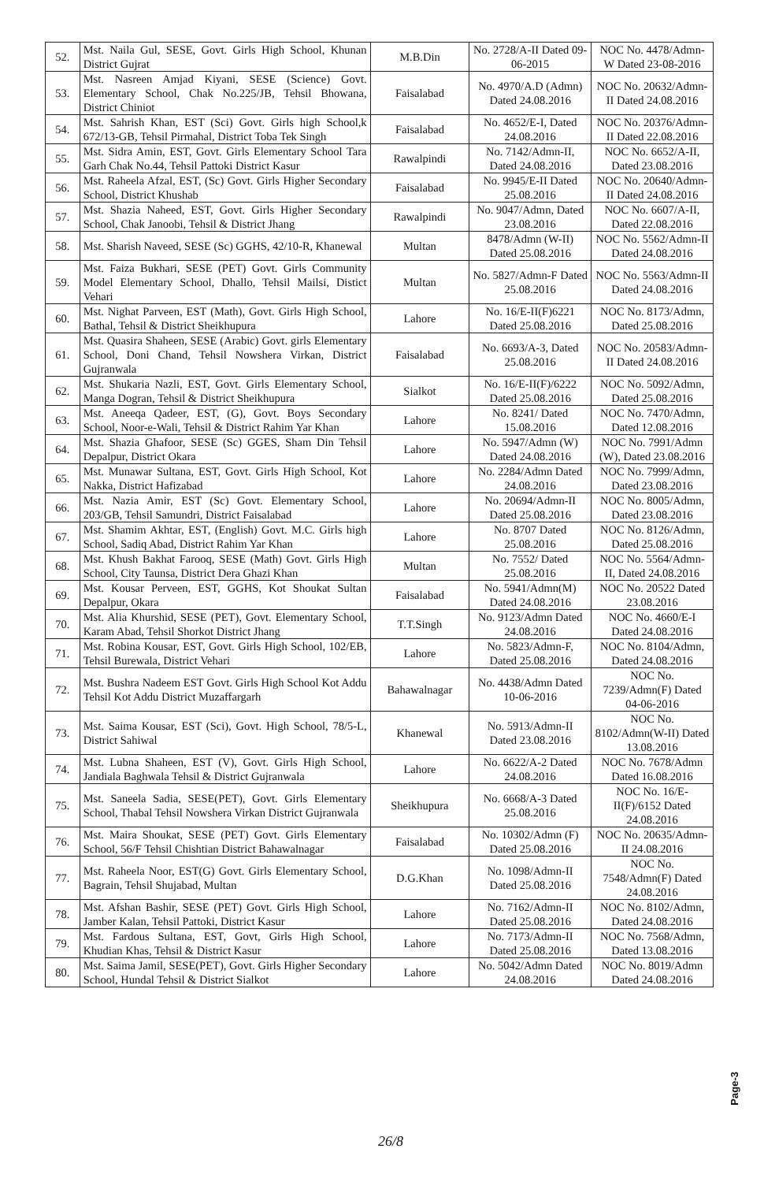| 52. | Mst. Naila Gul, SESE, Govt. Girls High School, Khunan District Gujrat | M.B.Din | No. 2728/A-II Dated 09-06-2015 | NOC No. 4478/Admn-W Dated 23-08-2016 |
| 53. | Mst. Nasreen Amjad Kiyani, SESE (Science) Govt. Elementary School, Chak No.225/JB, Tehsil Bhowana, District Chiniot | Faisalabad | No. 4970/A.D (Admn) Dated 24.08.2016 | NOC No. 20632/Admn-II Dated 24.08.2016 |
| 54. | Mst. Sahrish Khan, EST (Sci) Govt. Girls high School,k 672/13-GB, Tehsil Pirmahal, District Toba Tek Singh | Faisalabad | No. 4652/E-I, Dated 24.08.2016 | NOC No. 20376/Admn-II Dated 22.08.2016 |
| 55. | Mst. Sidra Amin, EST, Govt. Girls Elementary School Tara Garh Chak No.44, Tehsil Pattoki District Kasur | Rawalpindi | No. 7142/Admn-II, Dated 24.08.2016 | NOC No. 6652/A-II, Dated 23.08.2016 |
| 56. | Mst. Raheela Afzal, EST, (Sc) Govt. Girls Higher Secondary School, District Khushab | Faisalabad | No. 9945/E-II Dated 25.08.2016 | NOC No. 20640/Admn-II Dated 24.08.2016 |
| 57. | Mst. Shazia Naheed, EST, Govt. Girls Higher Secondary School, Chak Janoobi, Tehsil & District Jhang | Rawalpindi | No. 9047/Admn, Dated 23.08.2016 | NOC No. 6607/A-II, Dated 22.08.2016 |
| 58. | Mst. Sharish Naveed, SESE (Sc) GGHS, 42/10-R, Khanewal | Multan | 8478/Admn (W-II) Dated 25.08.2016 | NOC No. 5562/Admn-II Dated 24.08.2016 |
| 59. | Mst. Faiza Bukhari, SESE (PET) Govt. Girls Community Model Elementary School, Dhallo, Tehsil Mailsi, Distict Vehari | Multan | No. 5827/Admn-F Dated 25.08.2016 | NOC No. 5563/Admn-II Dated 24.08.2016 |
| 60. | Mst. Nighat Parveen, EST (Math), Govt. Girls High School, Bathal, Tehsil & District Sheikhupura | Lahore | No. 16/E-II(F)6221 Dated 25.08.2016 | NOC No. 8173/Admn, Dated 25.08.2016 |
| 61. | Mst. Quasira Shaheen, SESE (Arabic) Govt. girls Elementary School, Doni Chand, Tehsil Nowshera Virkan, District Gujranwala | Faisalabad | No. 6693/A-3, Dated 25.08.2016 | NOC No. 20583/Admn-II Dated 24.08.2016 |
| 62. | Mst. Shukaria Nazli, EST, Govt. Girls Elementary School, Manga Dogran, Tehsil & District Sheikhupura | Sialkot | No. 16/E-II(F)/6222 Dated 25.08.2016 | NOC No. 5092/Admn, Dated 25.08.2016 |
| 63. | Mst. Aneeqa Qadeer, EST, (G), Govt. Boys Secondary School, Noor-e-Wali, Tehsil & District Rahim Yar Khan | Lahore | No. 8241/ Dated 15.08.2016 | NOC No. 7470/Admn, Dated 12.08.2016 |
| 64. | Mst. Shazia Ghafoor, SESE (Sc) GGES, Sham Din Tehsil Depalpur, District Okara | Lahore | No. 5947/Admn (W) Dated 24.08.2016 | NOC No. 7991/Admn (W), Dated 23.08.2016 |
| 65. | Mst. Munawar Sultana, EST, Govt. Girls High School, Kot Nakka, District Hafizabad | Lahore | No. 2284/Admn Dated 24.08.2016 | NOC No. 7999/Admn, Dated 23.08.2016 |
| 66. | Mst. Nazia Amir, EST (Sc) Govt. Elementary School, 203/GB, Tehsil Samundri, District Faisalabad | Lahore | No. 20694/Admn-II Dated 25.08.2016 | NOC No. 8005/Admn, Dated 23.08.2016 |
| 67. | Mst. Shamim Akhtar, EST, (English) Govt. M.C. Girls high School, Sadiq Abad, District Rahim Yar Khan | Lahore | No. 8707 Dated 25.08.2016 | NOC No. 8126/Admn, Dated 25.08.2016 |
| 68. | Mst. Khush Bakhat Farooq, SESE (Math) Govt. Girls High School, City Taunsa, District Dera Ghazi Khan | Multan | No. 7552/ Dated 25.08.2016 | NOC No. 5564/Admn-II, Dated 24.08.2016 |
| 69. | Mst. Kousar Perveen, EST, GGHS, Kot Shoukat Sultan Depalpur, Okara | Faisalabad | No. 5941/Admn(M) Dated 24.08.2016 | NOC No. 20522 Dated 23.08.2016 |
| 70. | Mst. Alia Khurshid, SESE (PET), Govt. Elementary School, Karam Abad, Tehsil Shorkot District Jhang | T.T.Singh | No. 9123/Admn Dated 24.08.2016 | NOC No. 4660/E-I Dated 24.08.2016 |
| 71. | Mst. Robina Kousar, EST, Govt. Girls High School, 102/EB, Tehsil Burewala, District Vehari | Lahore | No. 5823/Admn-F, Dated 25.08.2016 | NOC No. 8104/Admn, Dated 24.08.2016 |
| 72. | Mst. Bushra Nadeem EST Govt. Girls High School Kot Addu Tehsil Kot Addu District Muzaffargarh | Bahawalnagar | No. 4438/Admn Dated 10-06-2016 | NOC No. 7239/Admn(F) Dated 04-06-2016 |
| 73. | Mst. Saima Kousar, EST (Sci), Govt. High School, 78/5-L, District Sahiwal | Khanewal | No. 5913/Admn-II Dated 23.08.2016 | NOC No. 8102/Admn(W-II) Dated 13.08.2016 |
| 74. | Mst. Lubna Shaheen, EST (V), Govt. Girls High School, Jandiala Baghwala Tehsil & District Gujranwala | Lahore | No. 6622/A-2 Dated 24.08.2016 | NOC No. 7678/Admn Dated 16.08.2016 |
| 75. | Mst. Saneela Sadia, SESE(PET), Govt. Girls Elementary School, Thabal Tehsil Nowshera Virkan District Gujranwala | Sheikhupura | No. 6668/A-3 Dated 25.08.2016 | NOC No. 16/E-II(F)/6152 Dated 24.08.2016 |
| 76. | Mst. Maira Shoukat, SESE (PET) Govt. Girls Elementary School, 56/F Tehsil Chishtian District Bahawalnagar | Faisalabad | No. 10302/Admn (F) Dated 25.08.2016 | NOC No. 20635/Admn-II 24.08.2016 |
| 77. | Mst. Raheela Noor, EST(G) Govt. Girls Elementary School, Bagrain, Tehsil Shujabad, Multan | D.G.Khan | No. 1098/Admn-II Dated 25.08.2016 | NOC No. 7548/Admn(F) Dated 24.08.2016 |
| 78. | Mst. Afshan Bashir, SESE (PET) Govt. Girls High School, Jamber Kalan, Tehsil Pattoki, District Kasur | Lahore | No. 7162/Admn-II Dated 25.08.2016 | NOC No. 8102/Admn, Dated 24.08.2016 |
| 79. | Mst. Fardous Sultana, EST, Govt, Girls High School, Khudian Khas, Tehsil & District Kasur | Lahore | No. 7173/Admn-II Dated 25.08.2016 | NOC No. 7568/Admn, Dated 13.08.2016 |
| 80. | Mst. Saima Jamil, SESE(PET), Govt. Girls Higher Secondary School, Hundal Tehsil & District Sialkot | Lahore | No. 5042/Admn Dated 24.08.2016 | NOC No. 8019/Admn Dated 24.08.2016 |
26/8
Page-3